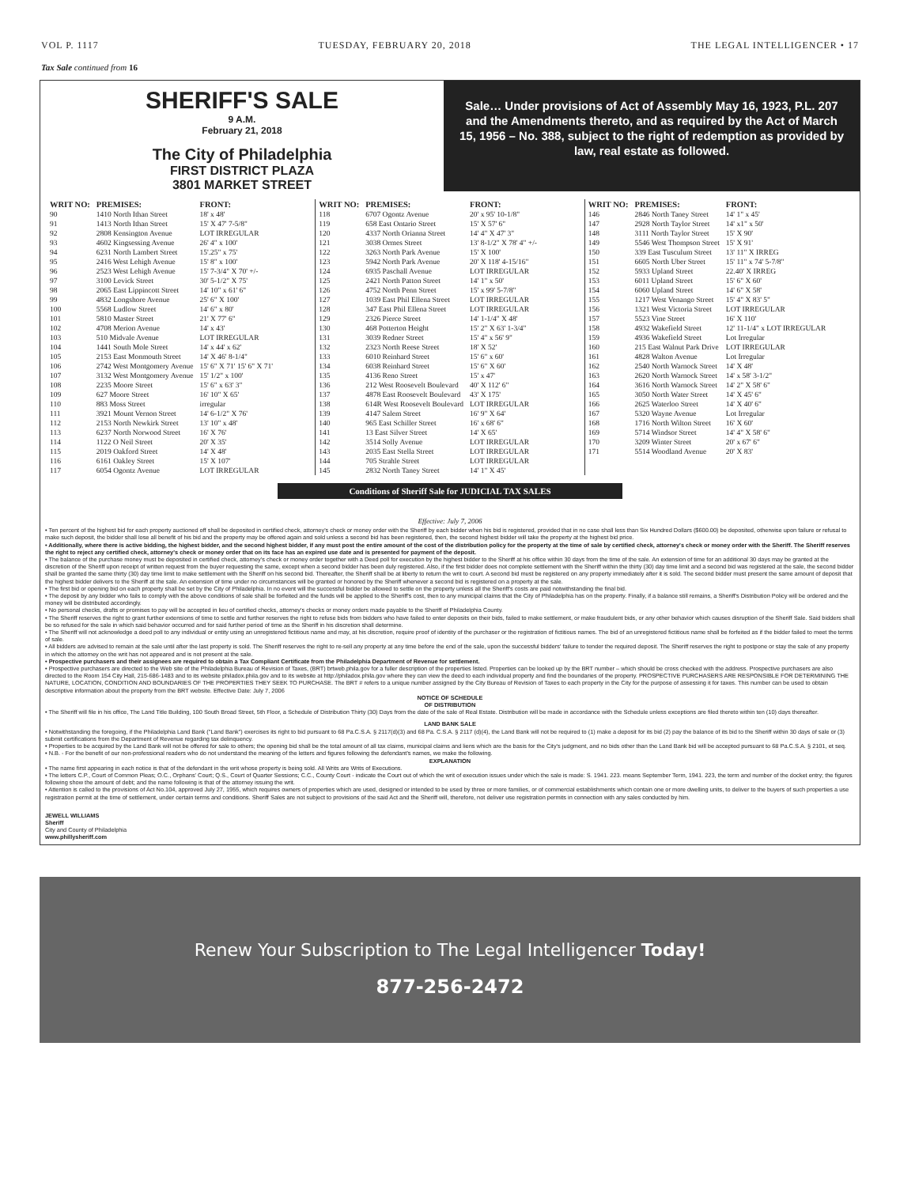VOL P. 1117 TUESDAY, FEBRUARY 20, 2018 THE LEGAL INTELLIGENCER • 17
Tax Sale continued from 16
SHERIFF'S SALE
9 A.M.
February 21, 2018
The City of Philadelphia
FIRST DISTRICT PLAZA
3801 MARKET STREET
Sale… Under provisions of Act of Assembly May 16, 1923, P.L. 207 and the Amendments thereto, and as required by the Act of March 15, 1956 – No. 388, subject to the right of redemption as provided by law, real estate as followed.
| WRIT NO: | PREMISES: | FRONT: |
| --- | --- | --- |
| 90 | 1410 North Ithan Street | 18' x 48' |
| 91 | 1413 North Ithan Street | 15' X 47' 7-5/8" |
| 92 | 2808 Kensington Avenue | LOT IRREGULAR |
| 93 | 4602 Kingsessing Avenue | 26' 4" x 100' |
| 94 | 6231 North Lambert Street | 15'.25" x 75' |
| 95 | 2416 West Lehigh Avenue | 15' 8" x 100' |
| 96 | 2523 West Lehigh Avenue | 15' 7-3/4" X 70' +/- |
| 97 | 3100 Levick Street | 30' 5-1/2" X 75' |
| 98 | 2065 East Lippincott Street | 14' 10" x 61' 6" |
| 99 | 4832 Longshore Avenue | 25' 6" X 100' |
| 100 | 5568 Ludlow Street | 14' 6" x 80' |
| 101 | 5810 Master Street | 21' X 77' 6" |
| 102 | 4708 Merion Avenue | 14' x 43' |
| 103 | 510 Midvale Avenue | LOT IRREGULAR |
| 104 | 1441 South Mole Street | 14' x 44' x 62' |
| 105 | 2153 East Monmouth Street | 14' X 46' 8-1/4" |
| 106 | 2742 West Montgomery Avenue | 15' 6" X 71' 15' 6" X 71' |
| 107 | 3132 West Montgomery Avenue | 15' 1/2" x 100' |
| 108 | 2235 Moore Street | 15' 6" x 63' 3" |
| 109 | 627 Moore Street | 16' 10" X 65' |
| 110 | 883 Moss Street | irregular |
| 111 | 3921 Mount Vernon Street | 14' 6-1/2" X 76' |
| 112 | 2153 North Newkirk Street | 13' 10" x 48' |
| 113 | 6237 North Norwood Street | 16' X 76' |
| 114 | 1122 O Neil Street | 20' X 35' |
| 115 | 2019 Oakford Street | 14' X 48' |
| 116 | 6161 Oakley Street | 15' X 107' |
| 117 | 6054 Ogontz Avenue | LOT IRREGULAR |
| WRIT NO: | PREMISES: | FRONT: |
| --- | --- | --- |
| 118 | 6707 Ogontz Avenue | 20' x 95' 10-1/8" |
| 119 | 658 East Ontario Street | 15' X 57' 6" |
| 120 | 4337 North Orianna Street | 14' 4" X 47' 3" |
| 121 | 3038 Ormes Street | 13' 8-1/2" X 78' 4" +/- |
| 122 | 3263 North Park Avenue | 15' X 100' |
| 123 | 5942 North Park Avenue | 20' X 118' 4-15/16" |
| 124 | 6935 Paschall Avenue | LOT IRREGULAR |
| 125 | 2421 North Patton Street | 14' 1" x 50' |
| 126 | 4752 North Penn Street | 15' x 99' 5-7/8" |
| 127 | 1039 East Phil Ellena Street | LOT IRREGULAR |
| 128 | 347 East Phil Ellena Street | LOT IRREGULAR |
| 129 | 2326 Pierce Street | 14' 1-1/4" X 48' |
| 130 | 468 Potterton Height | 15' 2" X 63' 1-3/4" |
| 131 | 3039 Redner Street | 15' 4" x 56' 9" |
| 132 | 2323 North Reese Street | 18' X 52' |
| 133 | 6010 Reinhard Street | 15' 6" x 60' |
| 134 | 6038 Reinhard Street | 15' 6" X 60' |
| 135 | 4136 Reno Street | 15' x 47' |
| 136 | 212 West Roosevelt Boulevard | 40' X 112' 6" |
| 137 | 4878 East Roosevelt Boulevard | 43' X 175' |
| 138 | 614R West Roosevelt Boulevard | LOT IRREGULAR |
| 139 | 4147 Salem Street | 16' 9" X 64' |
| 140 | 965 East Schiller Street | 16' x 68' 6" |
| 141 | 13 East Silver Street | 14' X 65' |
| 142 | 3514 Solly Avenue | LOT IRREGULAR |
| 143 | 2035 East Stella Street | LOT IRREGULAR |
| 144 | 705 Strahle Street | LOT IRREGULAR |
| 145 | 2832 North Taney Street | 14' 1" X 45' |
| WRIT NO: | PREMISES: | FRONT: |
| --- | --- | --- |
| 146 | 2846 North Taney Street | 14' 1" x 45' |
| 147 | 2928 North Taylor Street | 14' x1" x 50' |
| 148 | 3111 North Taylor Street | 15' X 90' |
| 149 | 5546 West Thompson Street | 15' X 91' |
| 150 | 339 East Tusculum Street | 13' 11" X IRREG |
| 151 | 6605 North Uber Street | 15' 11" x 74' 5-7/8" |
| 152 | 5933 Upland Street | 22.40' X IRREG |
| 153 | 6011 Upland Street | 15' 6" X 60' |
| 154 | 6060 Upland Street | 14' 6" X 58' |
| 155 | 1217 West Venango Street | 15' 4" X 83' 5" |
| 156 | 1321 West Victoria Street | LOT IRREGULAR |
| 157 | 5523 Vine Street | 16' X 110' |
| 158 | 4932 Wakefield Street | 12' 11-1/4" x LOT IRREGULAR |
| 159 | 4936 Wakefield Street | Lot Irregular |
| 160 | 215 East Walnut Park Drive | LOT IRREGULAR |
| 161 | 4828 Walton Avenue | Lot Irregular |
| 162 | 2540 North Warnock Street | 14' X 48' |
| 163 | 2620 North Warnock Street | 14' x 58' 3-1/2" |
| 164 | 3616 North Warnock Street | 14' 2" X 58' 6" |
| 165 | 3050 North Water Street | 14' X 45' 6" |
| 166 | 2625 Waterloo Street | 14' X 40' 6" |
| 167 | 5320 Wayne Avenue | Lot Irregular |
| 168 | 1716 North Wilton Street | 16' X 60' |
| 169 | 5714 Windsor Street | 14' 4" X 58' 6" |
| 170 | 3209 Winter Street | 20' x 67' 6" |
| 171 | 5514 Woodland Avenue | 20' X 83' |
Conditions of Sheriff Sale for JUDICIAL TAX SALES
Effective: July 7, 2006
• Ten percent of the highest bid for each property auctioned off shall be deposited in certified check, attorney's check or money order with the Sheriff by each bidder when his bid is registered, provided that in no case shall less than Six Hundred Dollars ($600.00) be deposited, otherwise upon failure or refusal to make such deposit, the bidder shall lose all benefit of his bid and the property may be offered again and sold unless a second bid has been registered, then, the second highest bidder will take the property at the highest bid price.
• Additionally, where there is active bidding, the highest bidder, and the second highest bidder, if any must post the entire amount of the cost of the distribution policy for the property at the time of sale by certified check, attorney's check or money order with the Sheriff. The Sheriff reserves the right to reject any certified check, attorney's check or money order that on its face has an expired use date and is presented for payment of the deposit.
• The balance of the purchase money must be deposited in certified check, attorney's check or money order together with a Deed poll for execution by the highest bidder to the Sheriff at his office within 30 days from the time of the sale. An extension of time for an additional 30 days may be granted at the discretion of the Sheriff upon receipt of written request from the buyer requesting the same, except when a second bidder has been duly registered. Also, if the first bidder does not complete settlement with the Sheriff within the thirty (30) day time limit and a second bid was registered at the sale, the second bidder shall be granted the same thirty (30) day time limit to make settlement with the Sheriff on his second bid. Thereafter, the Sheriff shall be at liberty to return the writ to court. A second bid must be registered on any property immediately after it is sold. The second bidder must present the same amount of deposit that the highest bidder delivers to the Sheriff at the sale. An extension of time under no circumstances will be granted or honored by the Sheriff whenever a second bid is registered on a property at the sale.
• The first bid or opening bid on each property shall be set by the City of Philadelphia. In no event will the successful bidder be allowed to settle on the property unless all the Sheriff's costs are paid notwithstanding the final bid.
• The deposit by any bidder who fails to comply with the above conditions of sale shall be forfeited and the funds will be applied to the Sheriff's cost, then to any municipal claims that the City of Philadelphia has on the property. Finally, if a balance still remains, a Sheriff's Distribution Policy will be ordered and the money will be distributed accordingly.
• No personal checks, drafts or promises to pay will be accepted in lieu of certified checks, attorney's checks or money orders made payable to the Sheriff of Philadelphia County.
• The Sheriff reserves the right to grant further extensions of time to settle and further reserves the right to refuse bids from bidders who have failed to enter deposits on their bids, failed to make settlement, or make fraudulent bids, or any other behavior which causes disruption of the Sheriff Sale. Said bidders shall be so refused for the sale in which said behavior occurred and for said further period of time as the Sheriff in his discretion shall determine.
• The Sheriff will not acknowledge a deed poll to any individual or entity using an unregistered fictitious name and may, at his discretion, require proof of identity of the purchaser or the registration of fictitious names. The bid of an unregistered fictitious name shall be forfeited as if the bidder failed to meet the terms of sale.
• All bidders are advised to remain at the sale until after the last property is sold. The Sheriff reserves the right to re-sell any property at any time before the end of the sale, upon the successful bidders' failure to tender the required deposit. The Sheriff reserves the right to postpone or stay the sale of any property in which the attorney on the writ has not appeared and is not present at the sale.
• Prospective purchasers and their assignees are required to obtain a Tax Compliant Certificate from the Philadelphia Department of Revenue for settlement.
• Prospective purchasers are directed to the Web site of the Philadelphia Bureau of Revision of Taxes, (BRT) brtweb.phila.gov for a fuller description of the properties listed. Properties can be looked up by the BRT number – which should be cross checked with the address. Prospective purchasers are also directed to the Room 154 City Hall, 215-686-1483 and to its website philadox.phila.gov and to its website at http://philadox.phila.gov where they can view the deed to each individual property and find the boundaries of the property. PROSPECTIVE PURCHASERS ARE RESPONSIBLE FOR DETERMINING THE NATURE, LOCATION, CONDITION AND BOUNDARIES OF THE PROPERTIES THEY SEEK TO PURCHASE. The BRT # refers to a unique number assigned by the City Bureau of Revision of Taxes to each property in the City for the purpose of assessing it for taxes. This number can be used to obtain descriptive information about the property from the BRT website. Effective Date: July 7, 2006
NOTICE OF SCHEDULE
OF DISTRIBUTION
• The Sheriff will file in his office, The Land Title Building, 100 South Broad Street, 5th Floor, a Schedule of Distribution Thirty (30) Days from the date of the sale of Real Estate. Distribution will be made in accordance with the Schedule unless exceptions are filed thereto within ten (10) days thereafter.
LAND BANK SALE
• Notwithstanding the foregoing, if the Philadelphia Land Bank ("Land Bank") exercises its right to bid pursuant to 68 Pa.C.S.A. § 2117(d)(3) and 68 Pa. C.S.A. § 2117 (d)(4), the Land Bank will not be required to (1) make a deposit for its bid (2) pay the balance of its bid to the Sheriff within 30 days of sale or (3) submit certifications from the Department of Revenue regarding tax delinquency.
• Properties to be acquired by the Land Bank will not be offered for sale to others; the opening bid shall be the total amount of all tax claims, municipal claims and liens which are the basis for the City's judgment, and no bids other than the Land Bank bid will be accepted pursuant to 68 Pa.C.S.A. § 2101, et seq.
• N.B. - For the benefit of our non-professional readers who do not understand the meaning of the letters and figures following the defendant's names, we make the following.
EXPLANATION
• The name first appearing in each notice is that of the defendant in the writ whose property is being sold. All Writs are Writs of Executions.
• The letters C.P., Court of Common Pleas; O.C., Orphans' Court; Q.S., Court of Quarter Sessions; C.C., County Court - indicate the Court out of which the writ of execution issues under which the sale is made: S. 1941. 223. means September Term, 1941. 223, the term and number of the docket entry; the figures following show the amount of debt; and the name following is that of the attorney issuing the writ.
• Attention is called to the provisions of Act No.104, approved July 27, 1955, which requires owners of properties which are used, designed or intended to be used by three or more families, or of commercial establishments which contain one or more dwelling units, to deliver to the buyers of such properties a use registration permit at the time of settlement, under certain terms and conditions. Sheriff Sales are not subject to provisions of the said Act and the Sheriff will, therefore, not deliver use registration permits in connection with any sales conducted by him.
JEWELL WILLIAMS
Sheriff
City and County of Philadelphia
www.phillysheriff.com
Renew Your Subscription to The Legal Intelligencer Today!
877-256-2472